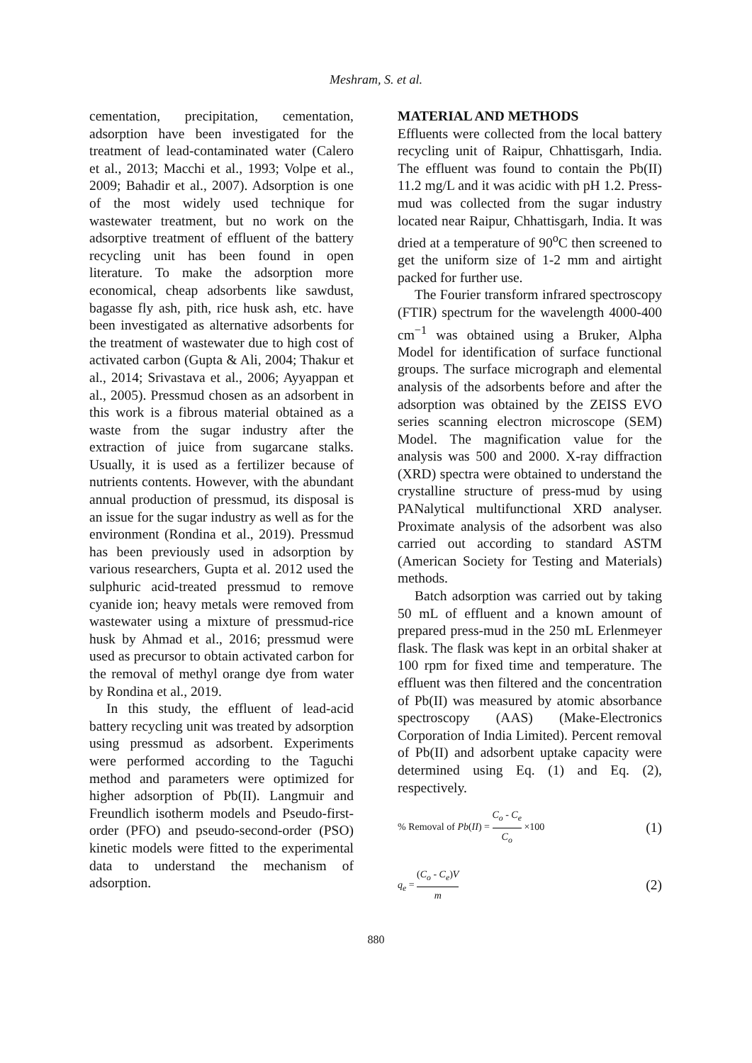Meshram, S. et al.
cementation, precipitation, cementation, adsorption have been investigated for the treatment of lead-contaminated water (Calero et al., 2013; Macchi et al., 1993; Volpe et al., 2009; Bahadir et al., 2007). Adsorption is one of the most widely used technique for wastewater treatment, but no work on the adsorptive treatment of effluent of the battery recycling unit has been found in open literature. To make the adsorption more economical, cheap adsorbents like sawdust, bagasse fly ash, pith, rice husk ash, etc. have been investigated as alternative adsorbents for the treatment of wastewater due to high cost of activated carbon (Gupta & Ali, 2004; Thakur et al., 2014; Srivastava et al., 2006; Ayyappan et al., 2005). Pressmud chosen as an adsorbent in this work is a fibrous material obtained as a waste from the sugar industry after the extraction of juice from sugarcane stalks. Usually, it is used as a fertilizer because of nutrients contents. However, with the abundant annual production of pressmud, its disposal is an issue for the sugar industry as well as for the environment (Rondina et al., 2019). Pressmud has been previously used in adsorption by various researchers, Gupta et al. 2012 used the sulphuric acid-treated pressmud to remove cyanide ion; heavy metals were removed from wastewater using a mixture of pressmud-rice husk by Ahmad et al., 2016; pressmud were used as precursor to obtain activated carbon for the removal of methyl orange dye from water by Rondina et al., 2019.
In this study, the effluent of lead-acid battery recycling unit was treated by adsorption using pressmud as adsorbent. Experiments were performed according to the Taguchi method and parameters were optimized for higher adsorption of Pb(II). Langmuir and Freundlich isotherm models and Pseudo-first-order (PFO) and pseudo-second-order (PSO) kinetic models were fitted to the experimental data to understand the mechanism of adsorption.
MATERIAL AND METHODS
Effluents were collected from the local battery recycling unit of Raipur, Chhattisgarh, India. The effluent was found to contain the Pb(II) 11.2 mg/L and it was acidic with pH 1.2. Press-mud was collected from the sugar industry located near Raipur, Chhattisgarh, India. It was dried at a temperature of 90<sup>o</sup>C then screened to get the uniform size of 1-2 mm and airtight packed for further use.
The Fourier transform infrared spectroscopy (FTIR) spectrum for the wavelength 4000-400 cm<sup>−1</sup> was obtained using a Bruker, Alpha Model for identification of surface functional groups. The surface micrograph and elemental analysis of the adsorbents before and after the adsorption was obtained by the ZEISS EVO series scanning electron microscope (SEM) Model. The magnification value for the analysis was 500 and 2000. X-ray diffraction (XRD) spectra were obtained to understand the crystalline structure of press-mud by using PANalytical multifunctional XRD analyser. Proximate analysis of the adsorbent was also carried out according to standard ASTM (American Society for Testing and Materials) methods.
Batch adsorption was carried out by taking 50 mL of effluent and a known amount of prepared press-mud in the 250 mL Erlenmeyer flask. The flask was kept in an orbital shaker at 100 rpm for fixed time and temperature. The effluent was then filtered and the concentration of Pb(II) was measured by atomic absorbance spectroscopy (AAS) (Make-Electronics Corporation of India Limited). Percent removal of Pb(II) and adsorbent uptake capacity were determined using Eq. (1) and Eq. (2), respectively.
% Removal of Pb(II) = C<sub>o</sub> - C<sub>e</sub> C<sub>o</sub> ×100 (1)
q<sub>e</sub> = (C<sub>o</sub> - C<sub>e</sub>)V m (2)
880